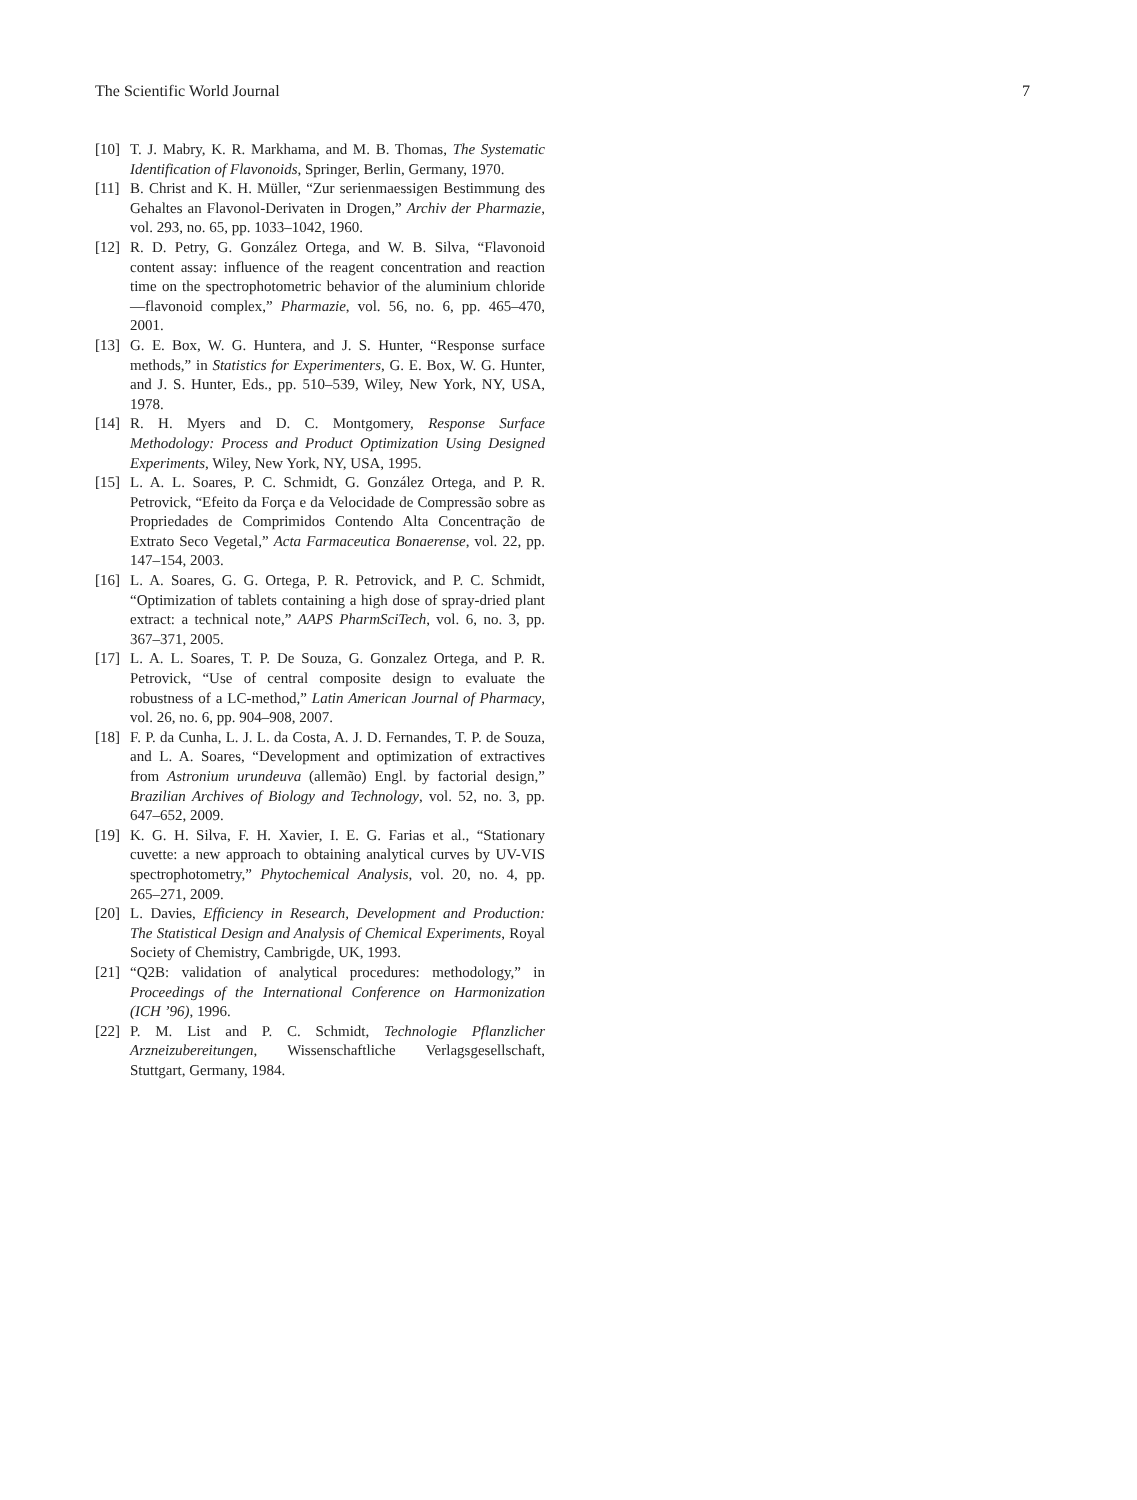The Scientific World Journal 7
[10] T. J. Mabry, K. R. Markhama, and M. B. Thomas, The Systematic Identification of Flavonoids, Springer, Berlin, Germany, 1970.
[11] B. Christ and K. H. Müller, “Zur serienmaessigen Bestimmung des Gehaltes an Flavonol-Derivaten in Drogen,” Archiv der Pharmazie, vol. 293, no. 65, pp. 1033–1042, 1960.
[12] R. D. Petry, G. González Ortega, and W. B. Silva, “Flavonoid content assay: influence of the reagent concentration and reaction time on the spectrophotometric behavior of the aluminium chloride—flavonoid complex,” Pharmazie, vol. 56, no. 6, pp. 465–470, 2001.
[13] G. E. Box, W. G. Huntera, and J. S. Hunter, “Response surface methods,” in Statistics for Experimenters, G. E. Box, W. G. Hunter, and J. S. Hunter, Eds., pp. 510–539, Wiley, New York, NY, USA, 1978.
[14] R. H. Myers and D. C. Montgomery, Response Surface Methodology: Process and Product Optimization Using Designed Experiments, Wiley, New York, NY, USA, 1995.
[15] L. A. L. Soares, P. C. Schmidt, G. González Ortega, and P. R. Petrovick, “Efeito da Força e da Velocidade de Compressão sobre as Propriedades de Comprimidos Contendo Alta Concentração de Extrato Seco Vegetal,” Acta Farmaceutica Bonaerense, vol. 22, pp. 147–154, 2003.
[16] L. A. Soares, G. G. Ortega, P. R. Petrovick, and P. C. Schmidt, “Optimization of tablets containing a high dose of spray-dried plant extract: a technical note,” AAPS PharmSciTech, vol. 6, no. 3, pp. 367–371, 2005.
[17] L. A. L. Soares, T. P. De Souza, G. Gonzalez Ortega, and P. R. Petrovick, “Use of central composite design to evaluate the robustness of a LC-method,” Latin American Journal of Pharmacy, vol. 26, no. 6, pp. 904–908, 2007.
[18] F. P. da Cunha, L. J. L. da Costa, A. J. D. Fernandes, T. P. de Souza, and L. A. Soares, “Development and optimization of extractives from Astronium urundeuva (allemão) Engl. by factorial design,” Brazilian Archives of Biology and Technology, vol. 52, no. 3, pp. 647–652, 2009.
[19] K. G. H. Silva, F. H. Xavier, I. E. G. Farias et al., “Stationary cuvette: a new approach to obtaining analytical curves by UV-VIS spectrophotometry,” Phytochemical Analysis, vol. 20, no. 4, pp. 265–271, 2009.
[20] L. Davies, Efficiency in Research, Development and Production: The Statistical Design and Analysis of Chemical Experiments, Royal Society of Chemistry, Cambrigde, UK, 1993.
[21] “Q2B: validation of analytical procedures: methodology,” in Proceedings of the International Conference on Harmonization (ICH ’96), 1996.
[22] P. M. List and P. C. Schmidt, Technologie Pflanzlicher Arzneizubereitungen, Wissenschaftliche Verlagsgesellschaft, Stuttgart, Germany, 1984.